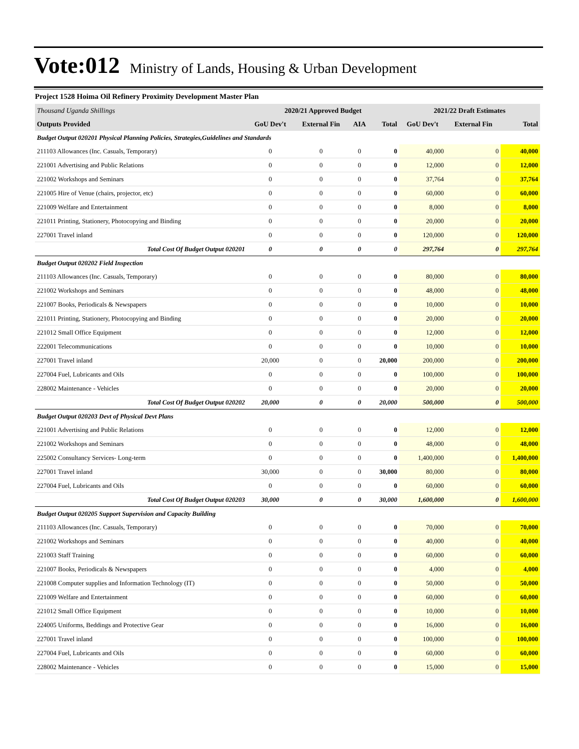Vote:012
Ministry of Lands, Housing & Urban Development
Project 1528 Hoima Oil Refinery Proximity Development Master Plan
| Thousand Uganda Shillings | 2020/21 Approved Budget | | | | 2021/22 Draft Estimates | | |
| --- | --- | --- | --- | --- | --- | --- | --- |
| Outputs Provided | GoU Dev't | External Fin | AIA | Total | GoU Dev't | External Fin | Total |
| Budget Output 020201 Physical Planning Policies, Strategies,Guidelines and Standards | | | | | | | |
| 211103 Allowances (Inc. Casuals, Temporary) | 0 | 0 | 0 | 0 | 40,000 | 0 | 40,000 |
| 221001 Advertising and Public Relations | 0 | 0 | 0 | 0 | 12,000 | 0 | 12,000 |
| 221002 Workshops and Seminars | 0 | 0 | 0 | 0 | 37,764 | 0 | 37,764 |
| 221005 Hire of Venue (chairs, projector, etc) | 0 | 0 | 0 | 0 | 60,000 | 0 | 60,000 |
| 221009 Welfare and Entertainment | 0 | 0 | 0 | 0 | 8,000 | 0 | 8,000 |
| 221011 Printing, Stationery, Photocopying and Binding | 0 | 0 | 0 | 0 | 20,000 | 0 | 20,000 |
| 227001 Travel inland | 0 | 0 | 0 | 0 | 120,000 | 0 | 120,000 |
| Total Cost Of Budget Output 020201 | 0 | 0 | 0 | 0 | 297,764 | 0 | 297,764 |
| Budget Output 020202 Field Inspection | | | | | | | |
| 211103 Allowances (Inc. Casuals, Temporary) | 0 | 0 | 0 | 0 | 80,000 | 0 | 80,000 |
| 221002 Workshops and Seminars | 0 | 0 | 0 | 0 | 48,000 | 0 | 48,000 |
| 221007 Books, Periodicals & Newspapers | 0 | 0 | 0 | 0 | 10,000 | 0 | 10,000 |
| 221011 Printing, Stationery, Photocopying and Binding | 0 | 0 | 0 | 0 | 20,000 | 0 | 20,000 |
| 221012 Small Office Equipment | 0 | 0 | 0 | 0 | 12,000 | 0 | 12,000 |
| 222001 Telecommunications | 0 | 0 | 0 | 0 | 10,000 | 0 | 10,000 |
| 227001 Travel inland | 20,000 | 0 | 0 | 20,000 | 200,000 | 0 | 200,000 |
| 227004 Fuel, Lubricants and Oils | 0 | 0 | 0 | 0 | 100,000 | 0 | 100,000 |
| 228002 Maintenance - Vehicles | 0 | 0 | 0 | 0 | 20,000 | 0 | 20,000 |
| Total Cost Of Budget Output 020202 | 20,000 | 0 | 0 | 20,000 | 500,000 | 0 | 500,000 |
| Budget Output 020203 Devt of Physical Devt Plans | | | | | | | |
| 221001 Advertising and Public Relations | 0 | 0 | 0 | 0 | 12,000 | 0 | 12,000 |
| 221002 Workshops and Seminars | 0 | 0 | 0 | 0 | 48,000 | 0 | 48,000 |
| 225002 Consultancy Services- Long-term | 0 | 0 | 0 | 0 | 1,400,000 | 0 | 1,400,000 |
| 227001 Travel inland | 30,000 | 0 | 0 | 30,000 | 80,000 | 0 | 80,000 |
| 227004 Fuel, Lubricants and Oils | 0 | 0 | 0 | 0 | 60,000 | 0 | 60,000 |
| Total Cost Of Budget Output 020203 | 30,000 | 0 | 0 | 30,000 | 1,600,000 | 0 | 1,600,000 |
| Budget Output 020205 Support Supervision and Capacity Building | | | | | | | |
| 211103 Allowances (Inc. Casuals, Temporary) | 0 | 0 | 0 | 0 | 70,000 | 0 | 70,000 |
| 221002 Workshops and Seminars | 0 | 0 | 0 | 0 | 40,000 | 0 | 40,000 |
| 221003 Staff Training | 0 | 0 | 0 | 0 | 60,000 | 0 | 60,000 |
| 221007 Books, Periodicals & Newspapers | 0 | 0 | 0 | 0 | 4,000 | 0 | 4,000 |
| 221008 Computer supplies and Information Technology (IT) | 0 | 0 | 0 | 0 | 50,000 | 0 | 50,000 |
| 221009 Welfare and Entertainment | 0 | 0 | 0 | 0 | 60,000 | 0 | 60,000 |
| 221012 Small Office Equipment | 0 | 0 | 0 | 0 | 10,000 | 0 | 10,000 |
| 224005 Uniforms, Beddings and Protective Gear | 0 | 0 | 0 | 0 | 16,000 | 0 | 16,000 |
| 227001 Travel inland | 0 | 0 | 0 | 0 | 100,000 | 0 | 100,000 |
| 227004 Fuel, Lubricants and Oils | 0 | 0 | 0 | 0 | 60,000 | 0 | 60,000 |
| 228002 Maintenance - Vehicles | 0 | 0 | 0 | 0 | 15,000 | 0 | 15,000 |